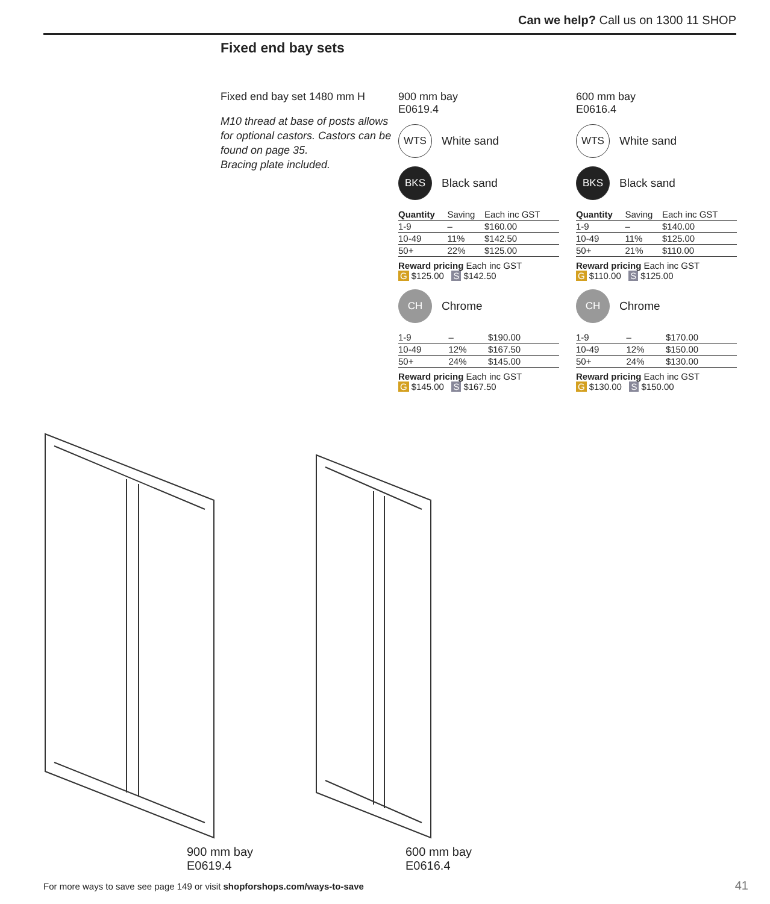Can we help? Call us on 1300 11 SHOP
Fixed end bay sets
Fixed end bay set 1480 mm H
M10 thread at base of posts allows for optional castors. Castors can be found on page 35.
Bracing plate included.
900 mm bay
E0619.4
WTS White sand
BKS Black sand
| Quantity | Saving | Each inc GST |
| 1-9 | – | $160.00 |
| 10-49 | 11% | $142.50 |
| 50+ | 22% | $125.00 |
Reward pricing Each inc GST
G $125.00 S $142.50
CH Chrome
| 1-9 | – | $190.00 |
| 10-49 | 12% | $167.50 |
| 50+ | 24% | $145.00 |
Reward pricing Each inc GST
G $145.00 S $167.50
600 mm bay
E0616.4
WTS White sand
BKS Black sand
| Quantity | Saving | Each inc GST |
| 1-9 | – | $140.00 |
| 10-49 | 11% | $125.00 |
| 50+ | 21% | $110.00 |
Reward pricing Each inc GST
G $110.00 S $125.00
CH Chrome
| 1-9 | – | $170.00 |
| 10-49 | 12% | $150.00 |
| 50+ | 24% | $130.00 |
Reward pricing Each inc GST
G $130.00 S $150.00
900 mm bay
E0619.4
600 mm bay
E0616.4
For more ways to save see page 149 or visit shopforshops.com/ways-to-save
41